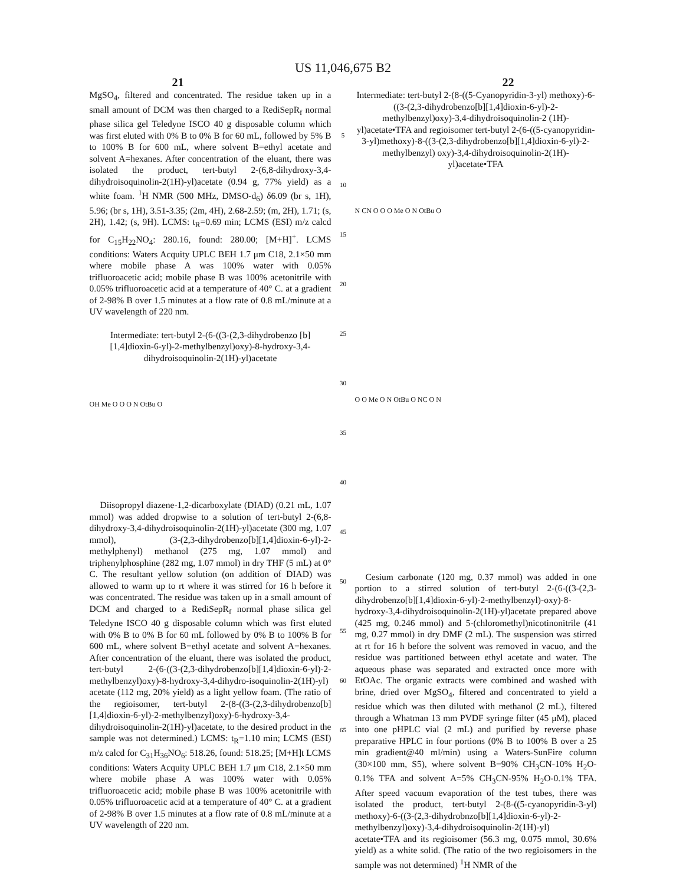US 11,046,675 B2
21 22
MgSO<sub>4</sub>, filtered and concentrated. The residue taken up in a small amount of DCM was then charged to a RediSepR<sub>f</sub> normal phase silica gel Teledyne ISCO 40 g disposable column which was first eluted with 0% B to 0% B for 60 mL, followed by 5% B to 100% B for 600 mL, where solvent B=ethyl acetate and solvent A=hexanes. After concentration of the eluant, there was isolated the product, tert-butyl 2-(6,8-dihydroxy-3,4-dihydroisoquinolin-2(1H)-yl)acetate (0.94 g, 77% yield) as a white foam. <sup>1</sup>H NMR (500 MHz, DMSO-d<sub>6</sub>) δ6.09 (br s, 1H), 5.96; (br s, 1H), 3.51-3.35; (2m, 4H), 2.68-2.59; (m, 2H), 1.71; (s, 2H), 1.42; (s, 9H). LCMS: t<sub>R</sub>=0.69 min; LCMS (ESI) m/z calcd for C<sub>15</sub>H<sub>22</sub>NO<sub>4</sub>: 280.16, found: 280.00; [M+H]<sup>+</sup>. LCMS conditions: Waters Acquity UPLC BEH 1.7 μm C18, 2.1×50 mm where mobile phase A was 100% water with 0.05% trifluoroacetic acid; mobile phase B was 100% acetonitrile with 0.05% trifluoroacetic acid at a temperature of 40° C. at a gradient of 2-98% B over 1.5 minutes at a flow rate of 0.8 mL/minute at a UV wavelength of 220 nm.
Intermediate: tert-butyl 2-(6-((3-(2,3-dihydrobenzo [b][1,4]dioxin-6-yl)-2-methylbenzyl)oxy)-8-hydroxy-3,4-dihydroisoquinolin-2(1H)-yl)acetate
OH Me O O O N OtBu O
Diisopropyl diazene-1,2-dicarboxylate (DIAD) (0.21 mL, 1.07 mmol) was added dropwise to a solution of tert-butyl 2-(6,8-dihydroxy-3,4-dihydroisoquinolin-2(1H)-yl)acetate (300 mg, 1.07 mmol), (3-(2,3-dihydrobenzo[b][1,4]dioxin-6-yl)-2-methylphenyl) methanol (275 mg, 1.07 mmol) and triphenylphosphine (282 mg, 1.07 mmol) in dry THF (5 mL) at 0° C. The resultant yellow solution (on addition of DIAD) was allowed to warm up to rt where it was stirred for 16 h before it was concentrated. The residue was taken up in a small amount of DCM and charged to a RediSepR<sub>f</sub> normal phase silica gel Teledyne ISCO 40 g disposable column which was first eluted with 0% B to 0% B for 60 mL followed by 0% B to 100% B for 600 mL, where solvent B=ethyl acetate and solvent A=hexanes. After concentration of the eluant, there was isolated the product, tert-butyl 2-(6-((3-(2,3-dihydrobenzo[b][1,4]dioxin-6-yl)-2-methylbenzyl)oxy)-8-hydroxy-3,4-dihydro-isoquinolin-2(1H)-yl) acetate (112 mg, 20% yield) as a light yellow foam. (The ratio of the regioisomer, tert-butyl 2-(8-((3-(2,3-dihydrobenzo[b][1,4]dioxin-6-yl)-2-methylbenzyl)oxy)-6-hydroxy-3,4-dihydroisoquinolin-2(1H)-yl)acetate, to the desired product in the sample was not determined.) LCMS: t<sub>R</sub>=1.10 min; LCMS (ESI) m/z calcd for C<sub>31</sub>H<sub>36</sub>NO<sub>6</sub>: 518.26, found: 518.25; [M+H]t LCMS conditions: Waters Acquity UPLC BEH 1.7 μm C18, 2.1×50 mm where mobile phase A was 100% water with 0.05% trifluoroacetic acid; mobile phase B was 100% acetonitrile with 0.05% trifluoroacetic acid at a temperature of 40° C. at a gradient of 2-98% B over 1.5 minutes at a flow rate of 0.8 mL/minute at a UV wavelength of 220 nm.
5
10
15
20
25
30
35
40
45
50
55
60
65
Intermediate: tert-butyl 2-(8-((5-Cyanopyridin-3-yl) methoxy)-6-((3-(2,3-dihydrobenzo[b][1,4]dioxin-6-yl)-2-methylbenzyl)oxy)-3,4-dihydroisoquinolin-2 (1H)-yl)acetate•TFA and regioisomer tert-butyl 2-(6-((5-cyanopyridin-3-yl)methoxy)-8-((3-(2,3-dihydrobenzo[b][1,4]dioxin-6-yl)-2-methylbenzyl) oxy)-3,4-dihydroisoquinolin-2(1H)-yl)acetate•TFA
N CN O O O Me O N OtBu O
O O Me O N OtBu O NC O N
Cesium carbonate (120 mg, 0.37 mmol) was added in one portion to a stirred solution of tert-butyl 2-(6-((3-(2,3-dihydrobenzo[b][1,4]dioxin-6-yl)-2-methylbenzyl)-oxy)-8-hydroxy-3,4-dihydroisoquinolin-2(1H)-yl)acetate prepared above (425 mg, 0.246 mmol) and 5-(chloromethyl)nicotinonitrile (41 mg, 0.27 mmol) in dry DMF (2 mL). The suspension was stirred at rt for 16 h before the solvent was removed in vacuo, and the residue was partitioned between ethyl acetate and water. The aqueous phase was separated and extracted once more with EtOAc. The organic extracts were combined and washed with brine, dried over MgSO<sub>4</sub>, filtered and concentrated to yield a residue which was then diluted with methanol (2 mL), filtered through a Whatman 13 mm PVDF syringe filter (45 μM), placed into one pHPLC vial (2 mL) and purified by reverse phase preparative HPLC in four portions (0% B to 100% B over a 25 min gradient@40 ml/min) using a Waters-SunFire column (30×100 mm, S5), where solvent B=90% CH<sub>3</sub>CN-10% H<sub>2</sub>O-0.1% TFA and solvent A=5% CH<sub>3</sub>CN-95% H<sub>2</sub>O-0.1% TFA. After speed vacuum evaporation of the test tubes, there was isolated the product, tert-butyl 2-(8-((5-cyanopyridin-3-yl) methoxy)-6-((3-(2,3-dihydrobnzo[b][1,4]dioxin-6-yl)-2-methylbenzyl)oxy)-3,4-dihydroisoquinolin-2(1H)-yl) acetate•TFA and its regioisomer (56.3 mg, 0.075 mmol, 30.6% yield) as a white solid. (The ratio of the two regioisomers in the sample was not determined) <sup>1</sup>H NMR of the